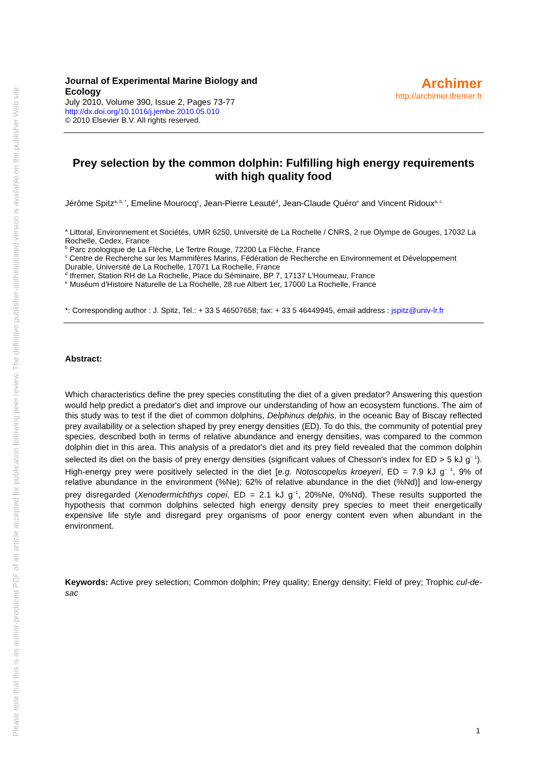Please note that this is an author-produced PDF of an article accepted for publication following peer review. The definitive publisher-authenticated version is available on the publisher Web site
Journal of Experimental Marine Biology and
Ecology
July 2010, Volume 390, Issue 2, Pages 73-77
http://dx.doi.org/10.1016/j.jembe.2010.05.010
© 2010 Elsevier B.V. All rights reserved.
Archimer
http://archimer.ifremer.fr
Prey selection by the common dolphin: Fulfilling high energy requirements with high quality food
Jérôme Spitz<sup>a, b, *</sup>, Emeline Mourocq<sup>c</sup>, Jean-Pierre Leauté<sup>d</sup>, Jean-Claude Quéro<sup>e</sup> and Vincent Ridoux<sup>a, c</sup>
<sup>a</sup> Littoral, Environnement et Sociétés, UMR 6250, Université de La Rochelle / CNRS, 2 rue Olympe de Gouges, 17032 La Rochelle, Cedex, France
<sup>b</sup> Parc zoologique de La Flèche, Le Tertre Rouge, 72200 La Flèche, France
<sup>c</sup> Centre de Recherche sur les Mammifères Marins, Fédération de Recherche en Environnement et Développement Durable, Université de La Rochelle, 17071 La Rochelle, France
<sup>d</sup> Ifremer, Station RH de La Rochelle, Place du Séminaire, BP 7, 17137 L'Houmeau, France
<sup>e</sup> Muséum d'Histoire Naturelle de La Rochelle, 28 rue Albert 1er, 17000 La Rochelle, France
*: Corresponding author : J. Spitz, Tel.: + 33 5 46507658; fax: + 33 5 46449945, email address : jspitz@univ-lr.fr
Abstract:
Which characteristics define the prey species constituting the diet of a given predator? Answering this question would help predict a predator's diet and improve our understanding of how an ecosystem functions. The aim of this study was to test if the diet of common dolphins, Delphinus delphis, in the oceanic Bay of Biscay reflected prey availability or a selection shaped by prey energy densities (ED). To do this, the community of potential prey species, described both in terms of relative abundance and energy densities, was compared to the common dolphin diet in this area. This analysis of a predator's diet and its prey field revealed that the common dolphin selected its diet on the basis of prey energy densities (significant values of Chesson's index for ED > 5 kJ g<sup>− 1</sup>). High-energy prey were positively selected in the diet [e.g. Notoscopelus kroeyeri, ED = 7.9 kJ g<sup>− 1</sup>, 9% of relative abundance in the environment (%Ne); 62% of relative abundance in the diet (%Nd)] and low-energy prey disregarded (Xenodermichthys copei, ED = 2.1 kJ g<sup>−1</sup>, 20%Ne, 0%Nd). These results supported the hypothesis that common dolphins selected high energy density prey species to meet their energetically expensive life style and disregard prey organisms of poor energy content even when abundant in the environment.
Keywords: Active prey selection; Common dolphin; Prey quality; Energy density; Field of prey; Trophic cul-de-sac
1